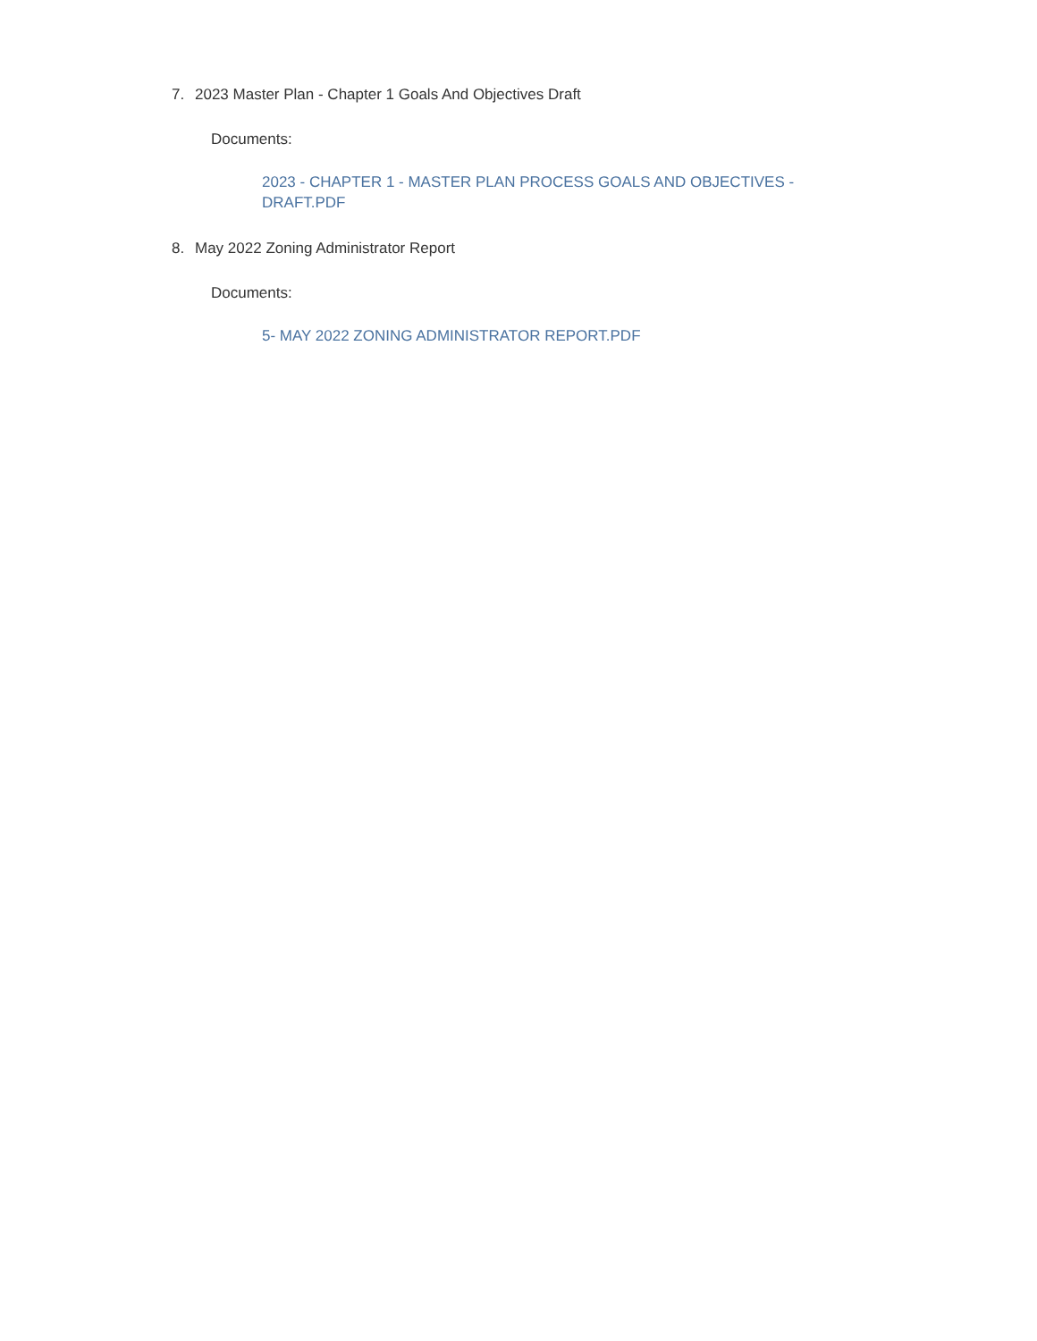7. 2023 Master Plan - Chapter 1 Goals And Objectives Draft
Documents:
2023 - CHAPTER 1 - MASTER PLAN PROCESS GOALS AND OBJECTIVES - DRAFT.PDF
8. May 2022 Zoning Administrator Report
Documents:
5- MAY 2022 ZONING ADMINISTRATOR REPORT.PDF